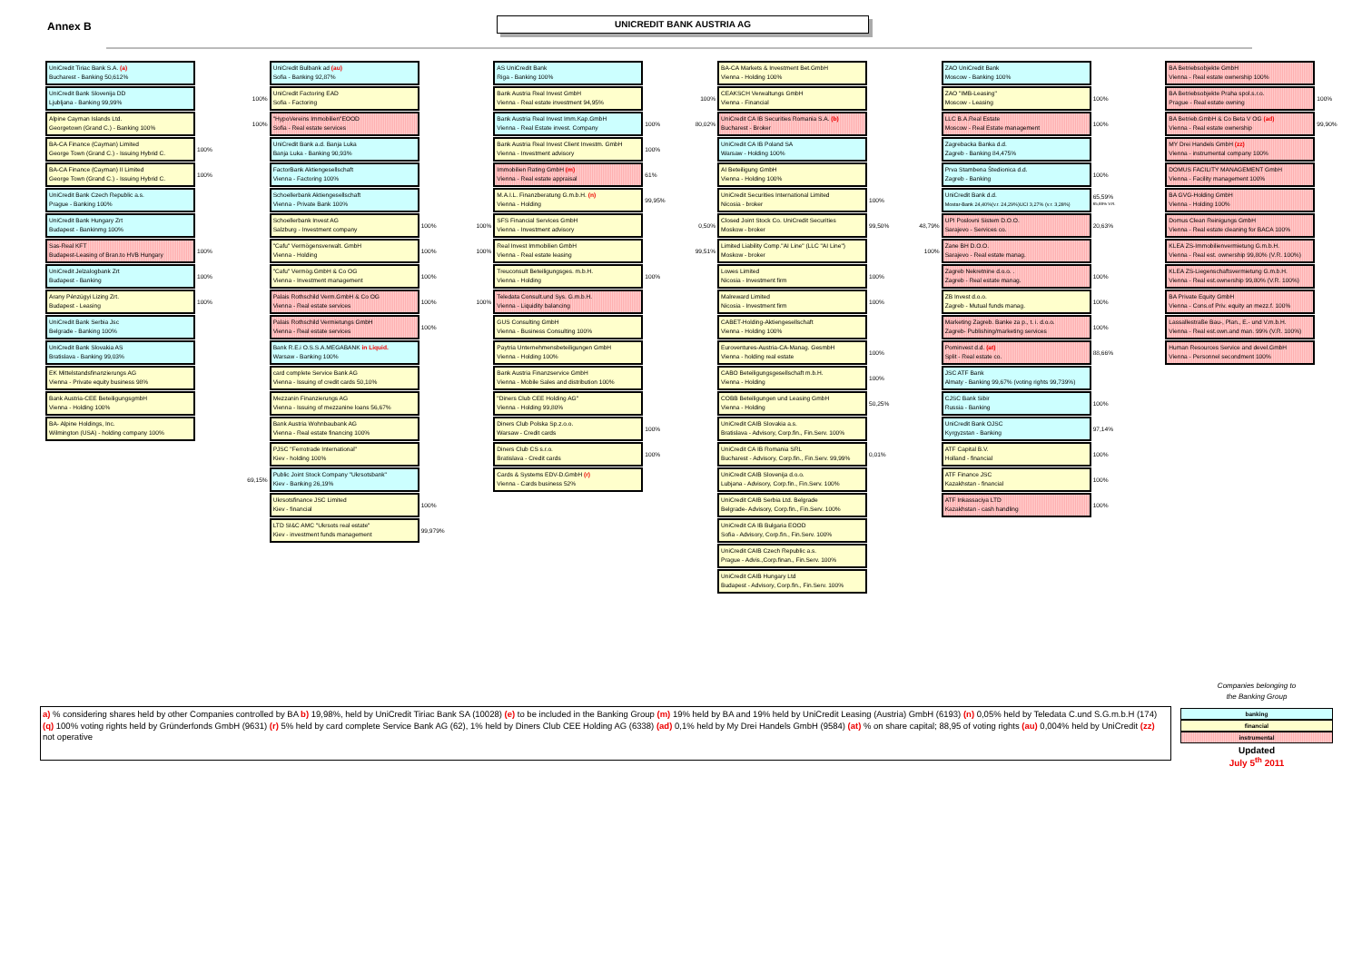Annex B UNICREDIT BANK AUSTRIA AG
UniCredit Tiriac Bank S.A. (a)
Bucharest - Banking 50,612%
UniCredit Bank Slovenija DD
Ljubljana - Banking 99,99%
Alpine Cayman Islands Ltd.
Georgetown (Grand C.) - Banking 100%
BA-CA Finance (Cayman) Limited
George Town (Grand C.) - Issuing Hybrid C.
100%
BA-CA Finance (Cayman) II Limited
George Town (Grand C.) - Issuing Hybrid C.
100%
UniCredit Bank Czech Republic a.s.
Prague - Banking 100%
UniCredit Bank Hungary Zrt
Budapest - Bankinmg 100%
Sas-Real KFT
Budapest-Leasing of Bran.to HVB Hungary
100%
UniCredit Jelzalogbank Zrt
Budapest - Banking
100%
Arany Pénzügyi Lizing Zrt.
Budapest - Leasing
100%
UniCredit Bank Serbia Jsc
Belgrade - Banking 100%
UniCredit Bank Slovakia AS
Bratislava - Banking 99,03%
EK Mittelstandsfinanzierungs AG
Vienna - Private equity business 98%
Bank Austria-CEE BeteiligungsgmbH
Vienna - Holding 100%
BA- Alpine Holdings, Inc.
Wilmington (USA) - holding company 100%
UniCredit Bulbank ad (au)
Sofia - Banking 92,87%
100%
UniCredit Factoring EAD
Sofia - Factoring
100%
"HypoVereins Immobilien"EOOD
Sofia - Real estate services
UniCredit Bank a.d. Banja Luka
Banja Luka - Banking 90,93%
FactorBank Aktiengesellschaft
Vienna - Factoring 100%
Schoellerbank Aktiengesellschaft
Vienna - Private Bank 100%
Schoellerbank Invest AG
Salzburg - Investment company
100%
"Cafu" Vermögensverwalt. GmbH
Vienna - Holding
100%
"Cafu" Vermög.GmbH & Co OG
Vienna - Investment management
100%
Palais Rothschild Verm.GmbH & Co OG
Vienna - Real estate services
100%
Palais Rothschild Vermietungs GmbH
Vienna - Real estate services
100%
Bank R.E.i O.S.S.A.MEGABANK in Liquid.
Warsaw - Banking 100%
card complete Service Bank AG
Vienna - Issuing of credit cards 50,10%
Mezzanin Finanzierungs AG
Vienna - Issuing of mezzanine loans 56,67%
Bank Austria Wohnbaubank AG
Vienna - Real estate financing 100%
PJSC "Ferrotrade International"
Kiev - holding 100%
69,15%
Public Joint Stock Company "Ukrsotsbank"
Kiev - Banking 26,19%
Ukrsotsfinance JSC Limited
Kiev - financial
100%
LTD SI&C AMC "Ukrsots real estate"
Kiev - investment funds management
99,979%
AS UniCredit Bank
Riga - Banking 100%
Bank Austria Real Invest GmbH
Vienna - Real estate investment 94,95%
Bank Austria Real Invest Imm.Kap.GmbH
Vienna - Real Estate invest. Company
100%
Bank Austria Real Invest Client Investm. GmbH
Vienna - Investment advisory
100%
Immobilien Rating GmbH (m)
Vienna - Real estate appraisal
61%
M.A.I.L. Finanzberatung G.m.b.H. (n)
Vienna - Holding
99,95%
100%
SFS Financial Services GmbH
Vienna - Investment advisory
100%
Real Invest Immobilien GmbH
Vienna - Real estate leasing
Treuconsult Beteiligungsges. m.b.H.
Vienna - Holding
100%
100%
Teledata Consult.und Sys. G.m.b.H.
Vienna - Liquidity balancing
GUS Consulting GmbH
Vienna - Business Consulting 100%
Paytria Unternehmensbeteiligungen GmbH
Vienna - Holding 100%
Bank Austria Finanzservice GmbH
Vienna - Mobile Sales and distribution 100%
"Diners Club CEE Holding AG"
Vienna - Holding 99,80%
Diners Club Polska Sp.z.o.o.
Warsaw - Credit cards
100%
Diners Club CS s.r.o.
Bratislava - Credit cards
100%
Cards & Systems EDV-D.GmbH (r)
Vienna - Cards business 52%
BA-CA Markets & Investment Bet.GmbH
Vienna - Holding 100%
100%
CEAKSCH Verwaltungs GmbH
Vienna - Financial
80,02%
UniCredit CA IB Securities Romania S.A. (b)
Bucharest - Broker
UniCredit CA IB Poland SA
Warsaw - Holding 100%
AI Beteiligung GmbH
Vienna - Holding 100%
UniCredit Securities International Limited
Nicosia - broker
100%
0,50%
Closed Joint Stock Co. UniCredit Securities
Moskow - broker
99,50%
99,51%
Limited Liability Comp."AI Line" (LLC "AI Line")
Moskow - broker
Lowes Limited
Nicosia - Investment firm
100%
Malreward Limited
Nicosia - Investment firm
100%
CABET-Holding-Aktiengesellschaft
Vienna - Holding 100%
Euroventures-Austria-CA-Manag. GesmbH
Vienna - holding real estate
100%
CABO Beteiligungsgesellschaft m.b.H.
Vienna - Holding
100%
COBB Beteiligungen und Leasing GmbH
Vienna - Holding
50,25%
UniCredit CAIB Slovakia a.s.
Bratislava - Advisory, Corp.fin., Fin.Serv. 100%
UniCredit CA IB Romania SRL
Bucharest - Advisory, Corp.fin., Fin.Serv. 99,99%
0,01%
UniCredit CAIB Slovenija d.o.o.
Lubjana - Advisory, Corp.fin., Fin.Serv. 100%
UniCredit CAIB Serbia Ltd. Belgrade
Belgrade- Advisory, Corp.fin., Fin.Serv. 100%
UniCredit CA IB Bulgaria EOOD
Sofia - Advisory, Corp.fin., Fin.Serv. 100%
UniCredit CAIB Czech Republic a.s.
Prague - Advis.,Corp.finan., Fin.Serv. 100%
UniCredit CAIB Hungary Ltd
Budapest - Advisory, Corp.fin., Fin.Serv. 100%
ZAO UniCredit Bank
Moscow - Banking 100%
ZAO "IMB-Leasing"
Moscow - Leasing
100%
LLC B.A.Real Estate
Moscow - Real Estate management
100%
Zagrebacka Banka d.d.
Zagreb - Banking 84,475%
Prva Stambena Štedionica d.d.
Zagreb - Banking
100%
UniCredit Bank d.d.
Mostar-Bank 24,40%(v.r. 24,29%)UCI 3,27% (v.r. 3,28%)
65,59% 65,69% V.R.
48,79%
UPI Poslovni Sistem D.O.O.
Sarajevo - Services co.
20,63%
100%
Zane BH D.O.O.
Sarajevo - Real estate manag.
Zagreb Nekretnine d.o.o. .
Zagreb - Real estate manag.
100%
ZB Invest d.o.o.
Zagreb - Mutual funds manag.
100%
Marketing Zagreb. Banke za p., t. i. d.o.o.
Zagreb- Publishing/marketing services
100%
Pominvest d.d. (at)
Split - Real estate co.
88,66%
JSC ATF Bank
Almaty - Banking 99,67% (voting rights 99,739%)
CJSC Bank Sibir
Russia - Banking
100%
UniCredit Bank OJSC
Kyrgyzstan - Banking
97,14%
ATF Capital B.V.
Holland - financial
100%
ATF Finance JSC
Kazakhstan - financial
100%
ATF Inkassaciya LTD
Kazakhstan - cash handling
100%
BA Betriebsobjekte GmbH
Vienna - Real estate ownership 100%
BA Betriebsobjekte Praha spol.s.r.o.
Prague - Real estate owning
100%
BA Betrieb.GmbH & Co Beta V OG (ad)
Vienna - Real estate ownership
99,90%
MY Drei Handels GmbH (zz)
Vienna - instrumental company 100%
DOMUS FACILITY MANAGEMENT GmbH
Vienna - Facility management 100%
BA GVG-Holding GmbH
Vienna - Holding 100%
Domus Clean Reinigungs GmbH
Vienna - Real estate cleaning for BACA 100%
KLEA ZS-Immobilienvermietung G.m.b.H.
Vienna - Real est. ownership 99,80% (V.R. 100%)
KLEA ZS-Liegenschaftsvermietung G.m.b.H.
Vienna - Real est.ownership 99,80% (V.R. 100%)
BA Private Equity GmbH
Vienna - Cons.of Priv. equity an mezz.f. 100%
Lassallestraße Bau-, Plan., E.- und V.m.b.H.
Vienna - Real est.own.and man. 99% (V.R. 100%)
Human Resources Service and devel.GmbH
Vienna - Personnel secondment 100%
a) % considering shares held by other Companies controlled by BA b) 19,98%, held by UniCredit Tiriac Bank SA (10028) (e) to be included in the Banking Group (m) 19% held by BA and 19% held by UniCredit Leasing (Austria) GmbH (6193) (n) 0,05% held by Teledata C.und S.G.m.b.H (174) (q) 100% voting rights held by Gründerfonds GmbH (9631) (r) 5% held by card complete Service Bank AG (62), 1% held by Diners Club CEE Holding AG (6338) (ad) 0,1% held by My Drei Handels GmbH (9584) (at) % on share capital; 88,95 of voting rights (au) 0,004% held by UniCredit (zz) not operative
Companies belonging to
the Banking Group
banking
financial
instrumental
Updated
July 5<sup>th</sup> 2011